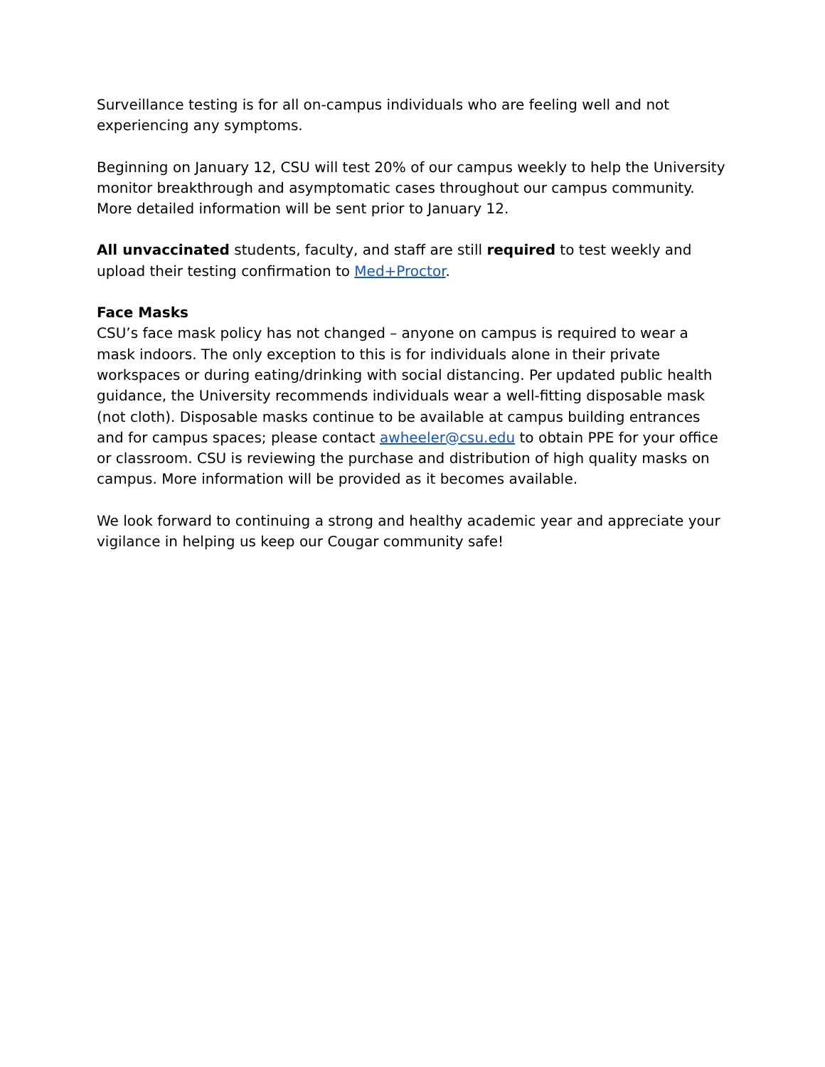Surveillance testing is for all on-campus individuals who are feeling well and not experiencing any symptoms.
Beginning on January 12, CSU will test 20% of our campus weekly to help the University monitor breakthrough and asymptomatic cases throughout our campus community. More detailed information will be sent prior to January 12.
All unvaccinated students, faculty, and staff are still required to test weekly and upload their testing confirmation to Med+Proctor.
Face Masks
CSU’s face mask policy has not changed – anyone on campus is required to wear a mask indoors. The only exception to this is for individuals alone in their private workspaces or during eating/drinking with social distancing. Per updated public health guidance, the University recommends individuals wear a well-fitting disposable mask (not cloth). Disposable masks continue to be available at campus building entrances and for campus spaces; please contact awheeler@csu.edu to obtain PPE for your office or classroom. CSU is reviewing the purchase and distribution of high quality masks on campus. More information will be provided as it becomes available.
We look forward to continuing a strong and healthy academic year and appreciate your vigilance in helping us keep our Cougar community safe!